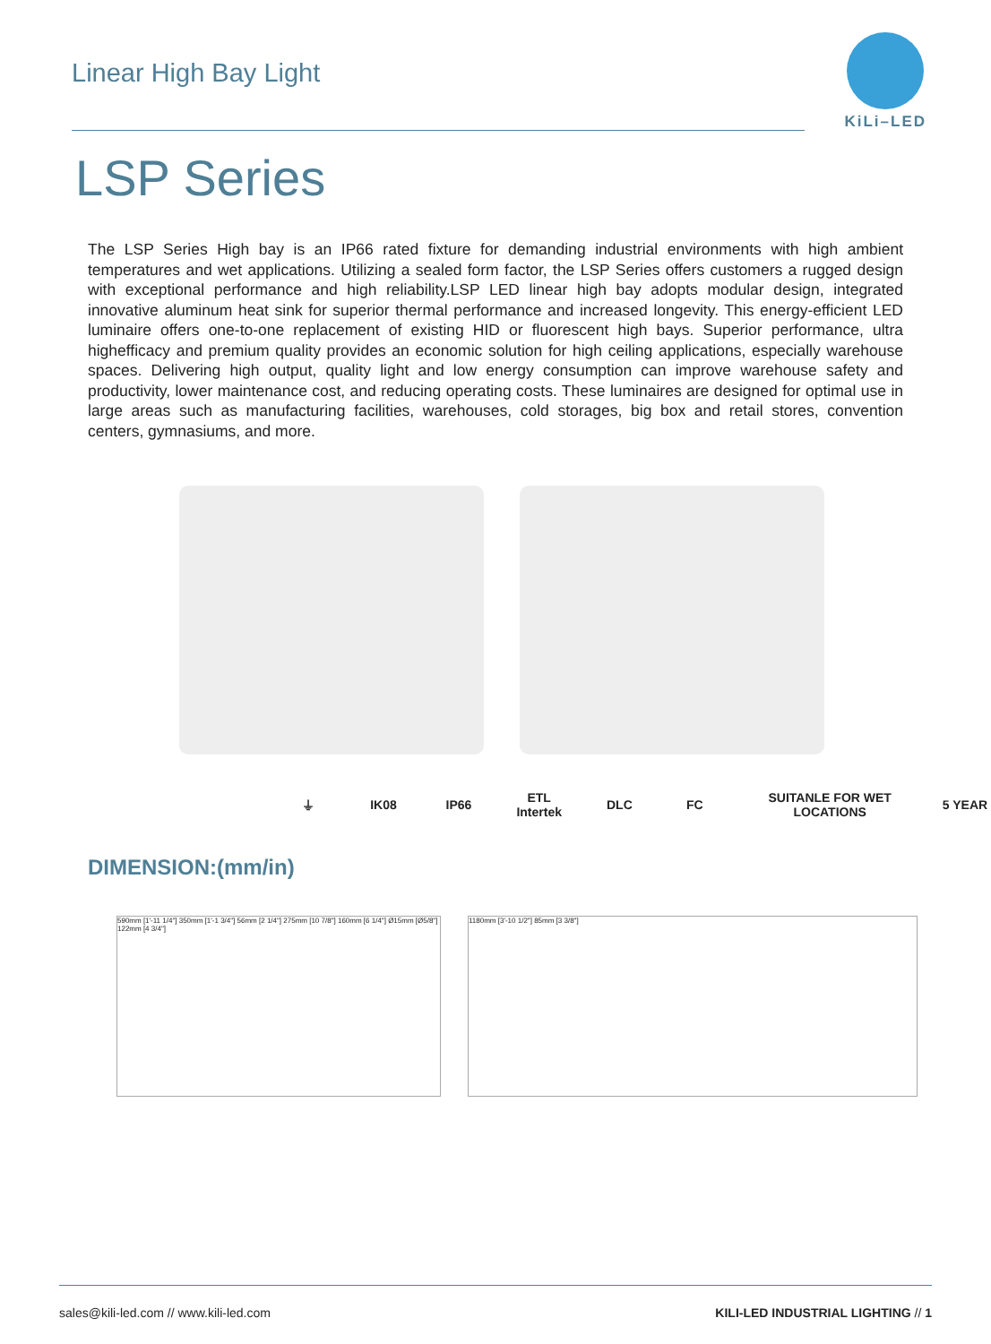Linear High Bay Light
KiLi–LED
LSP Series
The LSP Series High bay is an IP66 rated fixture for demanding industrial environments with high ambient temperatures and wet applications. Utilizing a sealed form factor, the LSP Series offers customers a rugged design with exceptional performance and high reliability.LSP LED linear high bay adopts modular design, integrated innovative aluminum heat sink for superior thermal performance and increased longevity. This energy-efficient LED luminaire offers one-to-one replacement of existing HID or fluorescent high bays. Superior performance, ultra highefficacy and premium quality provides an economic solution for high ceiling applications, especially warehouse spaces. Delivering high output, quality light and low energy consumption can improve warehouse safety and productivity, lower maintenance cost, and reducing operating costs. These luminaires are designed for optimal use in large areas such as manufacturing facilities, warehouses, cold storages, big box and retail stores, convention centers, gymnasiums, and more.
⏚ IK08 IP66 ETL Intertek DLC FC SUITANLE FOR WET LOCATIONS 5 YEAR
DIMENSION:(mm/in)
590mm [1'-11 1/4"] 350mm [1'-1 3/4"] 56mm [2 1/4"] 275mm [10 7/8"] 160mm [6 1/4"] Ø15mm [Ø5/8"] 122mm [4 3/4"]
1180mm [3'-10 1/2"] 85mm [3 3/8"]
sales@kili-led.com // www.kili-led.com KILI-LED INDUSTRIAL LIGHTING // 1